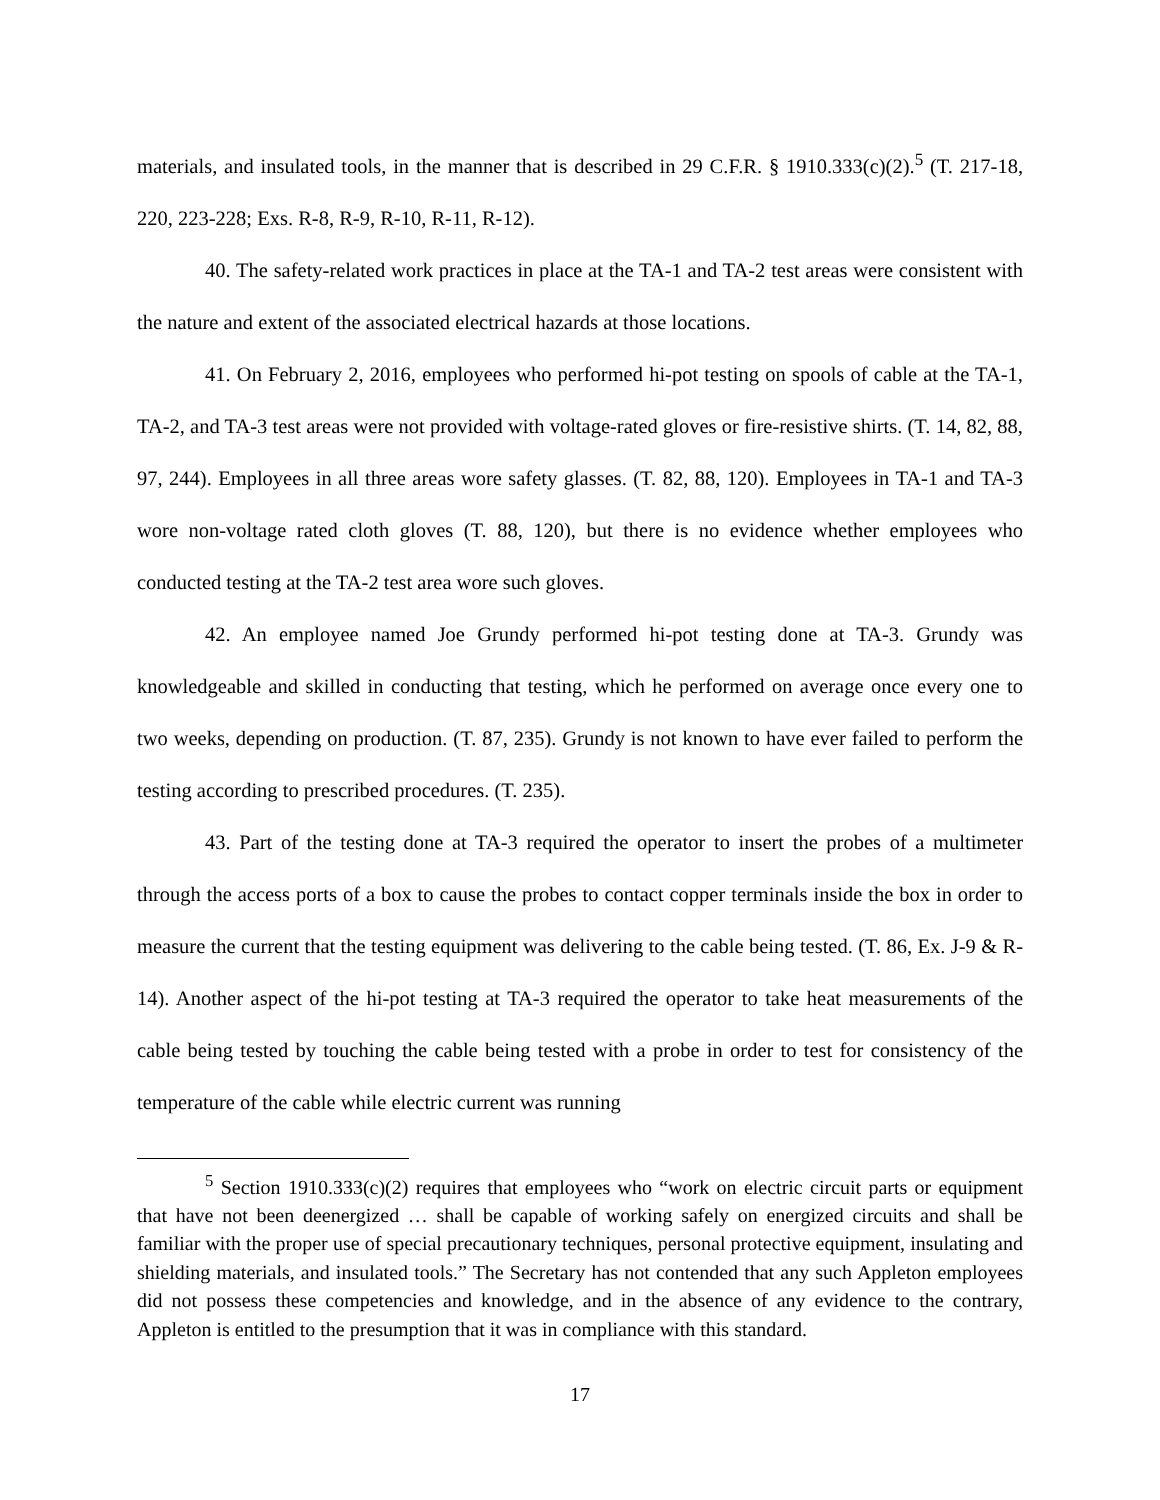materials, and insulated tools, in the manner that is described in 29 C.F.R. § 1910.333(c)(2).<sup>5</sup> (T. 217-18, 220, 223-228; Exs. R-8, R-9, R-10, R-11, R-12).
40. The safety-related work practices in place at the TA-1 and TA-2 test areas were consistent with the nature and extent of the associated electrical hazards at those locations.
41. On February 2, 2016, employees who performed hi-pot testing on spools of cable at the TA-1, TA-2, and TA-3 test areas were not provided with voltage-rated gloves or fire-resistive shirts. (T. 14, 82, 88, 97, 244). Employees in all three areas wore safety glasses. (T. 82, 88, 120). Employees in TA-1 and TA-3 wore non-voltage rated cloth gloves (T. 88, 120), but there is no evidence whether employees who conducted testing at the TA-2 test area wore such gloves.
42. An employee named Joe Grundy performed hi-pot testing done at TA-3. Grundy was knowledgeable and skilled in conducting that testing, which he performed on average once every one to two weeks, depending on production. (T. 87, 235). Grundy is not known to have ever failed to perform the testing according to prescribed procedures. (T. 235).
43. Part of the testing done at TA-3 required the operator to insert the probes of a multimeter through the access ports of a box to cause the probes to contact copper terminals inside the box in order to measure the current that the testing equipment was delivering to the cable being tested. (T. 86, Ex. J-9 & R-14). Another aspect of the hi-pot testing at TA-3 required the operator to take heat measurements of the cable being tested by touching the cable being tested with a probe in order to test for consistency of the temperature of the cable while electric current was running
<sup>5</sup> Section 1910.333(c)(2) requires that employees who “work on electric circuit parts or equipment that have not been deenergized … shall be capable of working safely on energized circuits and shall be familiar with the proper use of special precautionary techniques, personal protective equipment, insulating and shielding materials, and insulated tools.” The Secretary has not contended that any such Appleton employees did not possess these competencies and knowledge, and in the absence of any evidence to the contrary, Appleton is entitled to the presumption that it was in compliance with this standard.
17